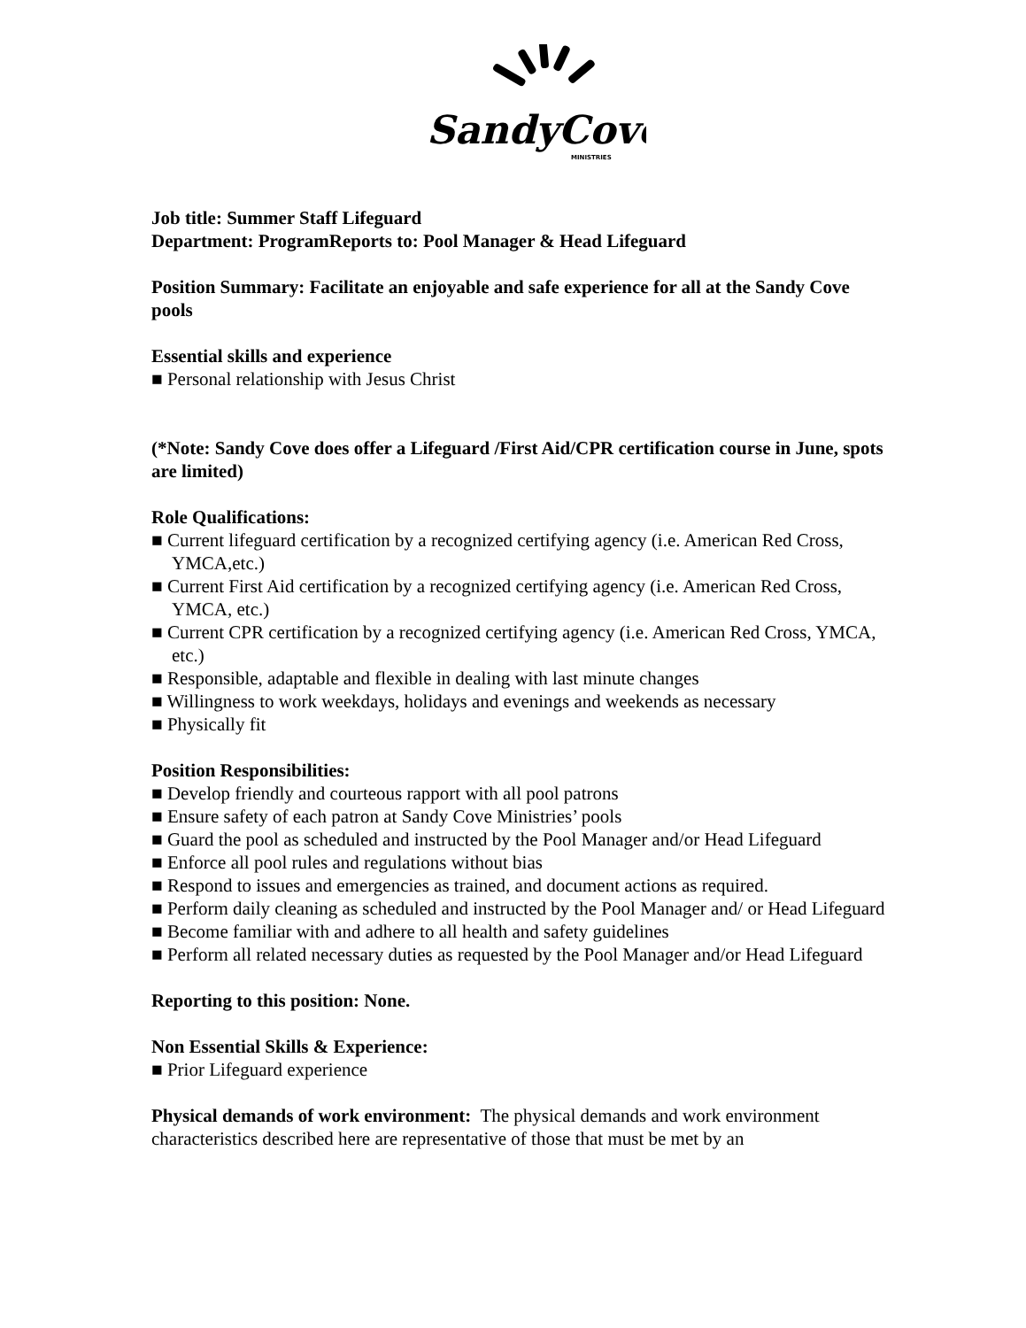SandyCove
MINISTRIES
Job title: Summer Staff Lifeguard
Department: Program Reports to: Pool Manager & Head Lifeguard
Position Summary: Facilitate an enjoyable and safe experience for all at the Sandy Cove pools
Essential skills and experience
■ Personal relationship with Jesus Christ
(*Note: Sandy Cove does offer a Lifeguard /First Aid/CPR certification course in June, spots are limited)
Role Qualifications:
■ Current lifeguard certification by a recognized certifying agency (i.e. American Red Cross, YMCA,etc.)
■ Current First Aid certification by a recognized certifying agency (i.e. American Red Cross, YMCA, etc.)
■ Current CPR certification by a recognized certifying agency (i.e. American Red Cross, YMCA, etc.)
■ Responsible, adaptable and flexible in dealing with last minute changes
■ Willingness to work weekdays, holidays and evenings and weekends as necessary
■ Physically fit
Position Responsibilities:
■ Develop friendly and courteous rapport with all pool patrons
■ Ensure safety of each patron at Sandy Cove Ministries’ pools
■ Guard the pool as scheduled and instructed by the Pool Manager and/or Head Lifeguard
■ Enforce all pool rules and regulations without bias
■ Respond to issues and emergencies as trained, and document actions as required.
■ Perform daily cleaning as scheduled and instructed by the Pool Manager and/ or Head Lifeguard
■ Become familiar with and adhere to all health and safety guidelines
■ Perform all related necessary duties as requested by the Pool Manager and/or Head Lifeguard
Reporting to this position: None.
Non Essential Skills & Experience:
■ Prior Lifeguard experience
Physical demands of work environment: The physical demands and work environment characteristics described here are representative of those that must be met by an